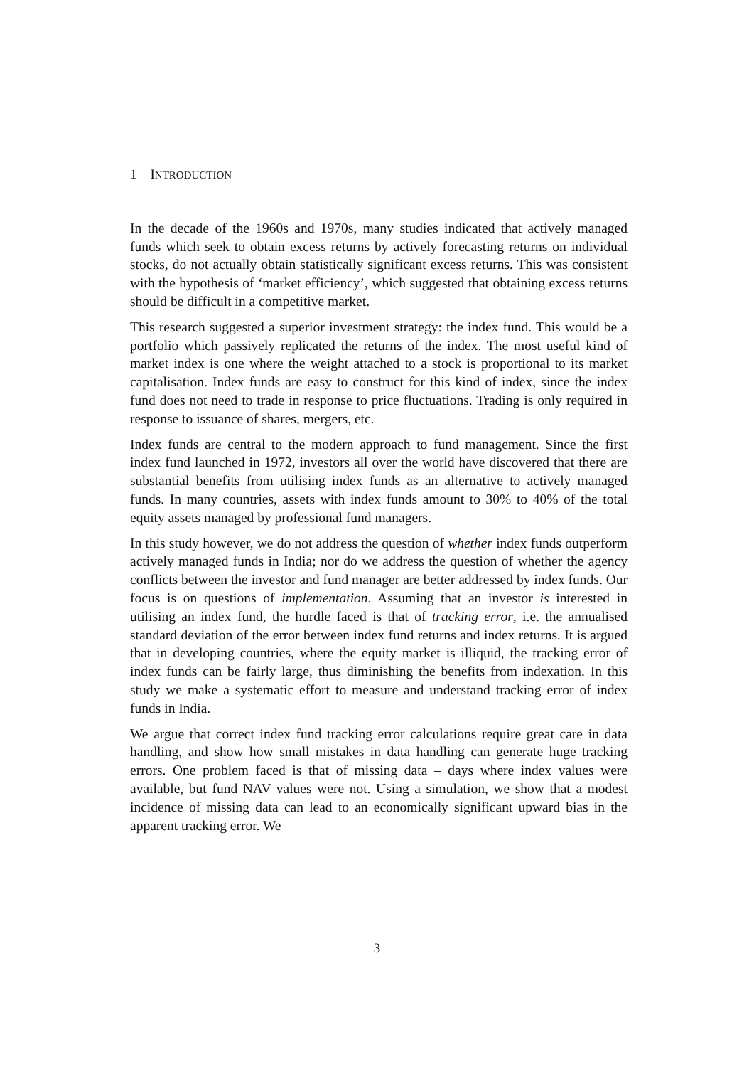1 INTRODUCTION
In the decade of the 1960s and 1970s, many studies indicated that actively managed funds which seek to obtain excess returns by actively forecasting returns on individual stocks, do not actually obtain statistically significant excess returns. This was consistent with the hypothesis of ‘market efficiency’, which suggested that obtaining excess returns should be difficult in a competitive market.
This research suggested a superior investment strategy: the index fund. This would be a portfolio which passively replicated the returns of the index. The most useful kind of market index is one where the weight attached to a stock is proportional to its market capitalisation. Index funds are easy to construct for this kind of index, since the index fund does not need to trade in response to price fluctuations. Trading is only required in response to issuance of shares, mergers, etc.
Index funds are central to the modern approach to fund management. Since the first index fund launched in 1972, investors all over the world have discovered that there are substantial benefits from utilising index funds as an alternative to actively managed funds. In many countries, assets with index funds amount to 30% to 40% of the total equity assets managed by professional fund managers.
In this study however, we do not address the question of whether index funds outperform actively managed funds in India; nor do we address the question of whether the agency conflicts between the investor and fund manager are better addressed by index funds. Our focus is on questions of implementation. Assuming that an investor is interested in utilising an index fund, the hurdle faced is that of tracking error, i.e. the annualised standard deviation of the error between index fund returns and index returns. It is argued that in developing countries, where the equity market is illiquid, the tracking error of index funds can be fairly large, thus diminishing the benefits from indexation. In this study we make a systematic effort to measure and understand tracking error of index funds in India.
We argue that correct index fund tracking error calculations require great care in data handling, and show how small mistakes in data handling can generate huge tracking errors. One problem faced is that of missing data – days where index values were available, but fund NAV values were not. Using a simulation, we show that a modest incidence of missing data can lead to an economically significant upward bias in the apparent tracking error. We
3